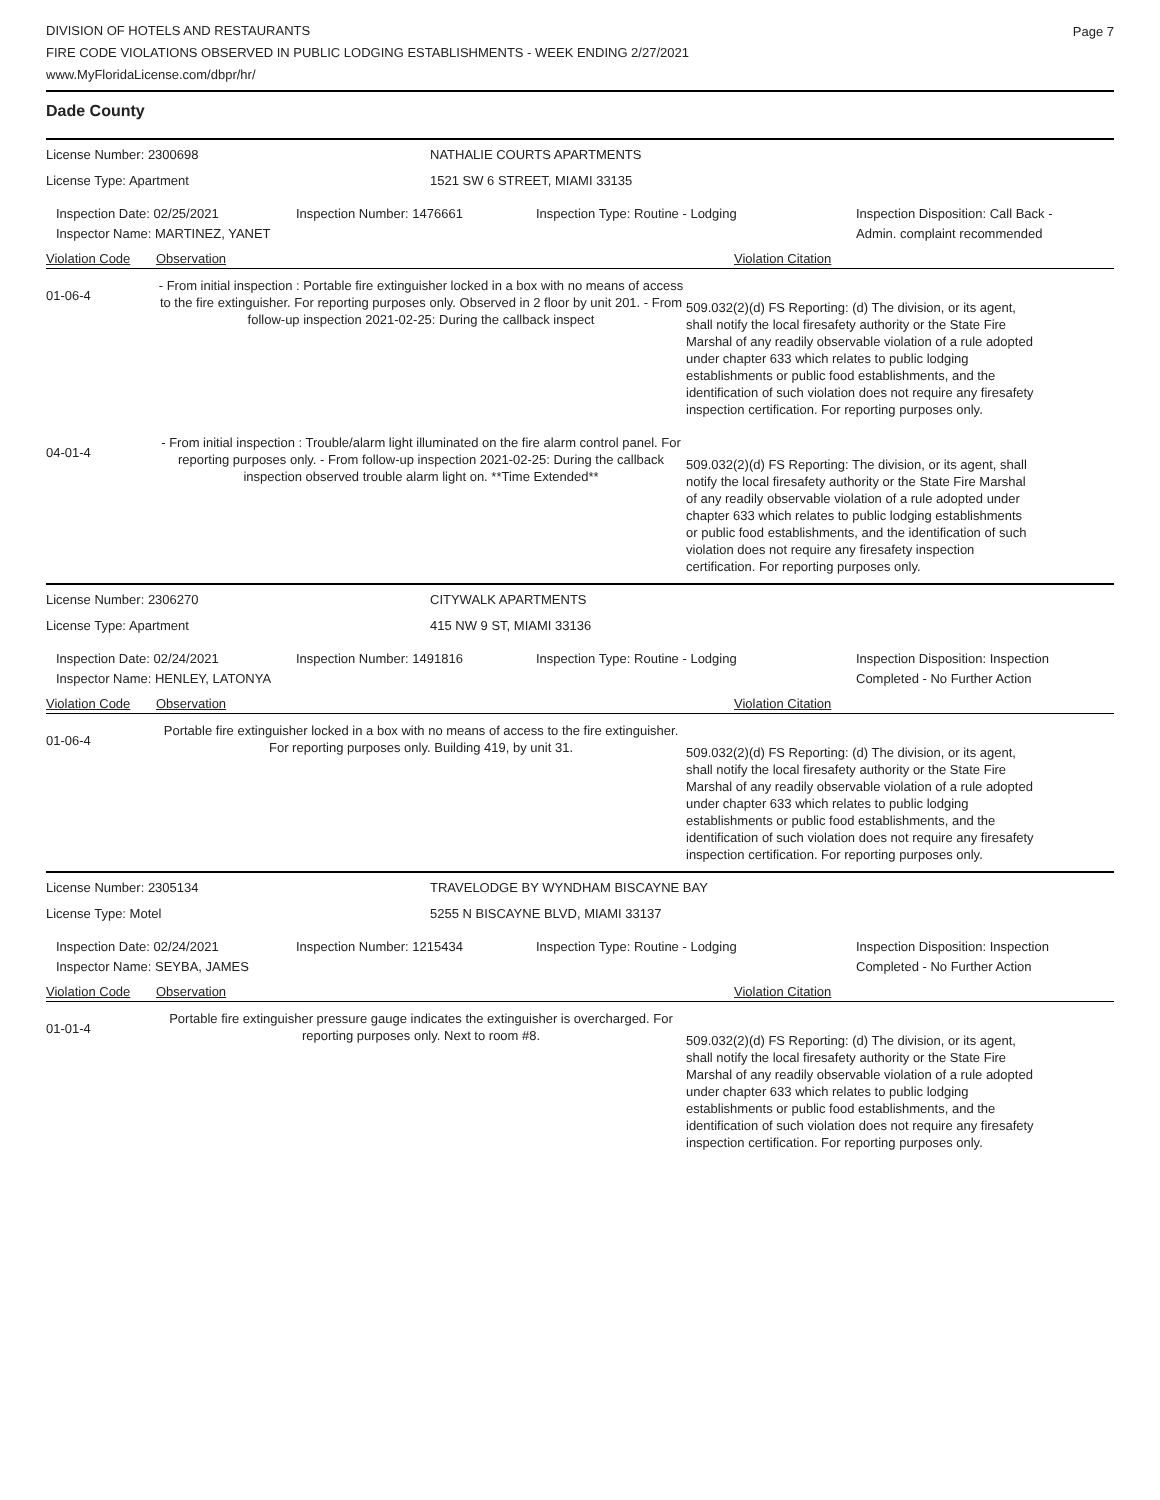Page 7
DIVISION OF HOTELS AND RESTAURANTS
FIRE CODE VIOLATIONS OBSERVED IN PUBLIC LODGING ESTABLISHMENTS - WEEK ENDING 2/27/2021
www.MyFloridaLicense.com/dbpr/hr/
Dade County
License Number: 2300698 NATHALIE COURTS APARTMENTS
License Type: Apartment 1521 SW 6 STREET, MIAMI 33135
Inspection Date: 02/25/2021
Inspector Name: MARTINEZ, YANET
Inspection Number: 1476661 Inspection Type: Routine - Lodging Inspection Disposition: Call Back - Admin. complaint recommended
Violation Code Observation Violation Citation
01-06-4
- From initial inspection : Portable fire extinguisher locked in a box with no means of access to the fire extinguisher. For reporting purposes only. Observed in 2 floor by unit 201. - From follow-up inspection 2021-02-25: During the callback inspect
509.032(2)(d) FS Reporting: (d) The division, or its agent, shall notify the local firesafety authority or the State Fire Marshal of any readily observable violation of a rule adopted under chapter 633 which relates to public lodging establishments or public food establishments, and the identification of such violation does not require any firesafety inspection certification. For reporting purposes only.
04-01-4
- From initial inspection : Trouble/alarm light illuminated on the fire alarm control panel. For reporting purposes only. - From follow-up inspection 2021-02-25: During the callback inspection observed trouble alarm light on. **Time Extended**
509.032(2)(d) FS Reporting: The division, or its agent, shall notify the local firesafety authority or the State Fire Marshal of any readily observable violation of a rule adopted under chapter 633 which relates to public lodging establishments or public food establishments, and the identification of such violation does not require any firesafety inspection certification. For reporting purposes only.
License Number: 2306270 CITYWALK APARTMENTS
License Type: Apartment 415 NW 9 ST, MIAMI 33136
Inspection Date: 02/24/2021
Inspector Name: HENLEY, LATONYA
Inspection Number: 1491816 Inspection Type: Routine - Lodging Inspection Disposition: Inspection Completed - No Further Action
Violation Code Observation Violation Citation
01-06-4
Portable fire extinguisher locked in a box with no means of access to the fire extinguisher. For reporting purposes only. Building 419, by unit 31.
509.032(2)(d) FS Reporting: (d) The division, or its agent, shall notify the local firesafety authority or the State Fire Marshal of any readily observable violation of a rule adopted under chapter 633 which relates to public lodging establishments or public food establishments, and the identification of such violation does not require any firesafety inspection certification. For reporting purposes only.
License Number: 2305134 TRAVELODGE BY WYNDHAM BISCAYNE BAY
License Type: Motel 5255 N BISCAYNE BLVD, MIAMI 33137
Inspection Date: 02/24/2021
Inspector Name: SEYBA, JAMES
Inspection Number: 1215434 Inspection Type: Routine - Lodging Inspection Disposition: Inspection Completed - No Further Action
Violation Code Observation Violation Citation
01-01-4
Portable fire extinguisher pressure gauge indicates the extinguisher is overcharged. For reporting purposes only. Next to room #8.
509.032(2)(d) FS Reporting: (d) The division, or its agent, shall notify the local firesafety authority or the State Fire Marshal of any readily observable violation of a rule adopted under chapter 633 which relates to public lodging establishments or public food establishments, and the identification of such violation does not require any firesafety inspection certification. For reporting purposes only.